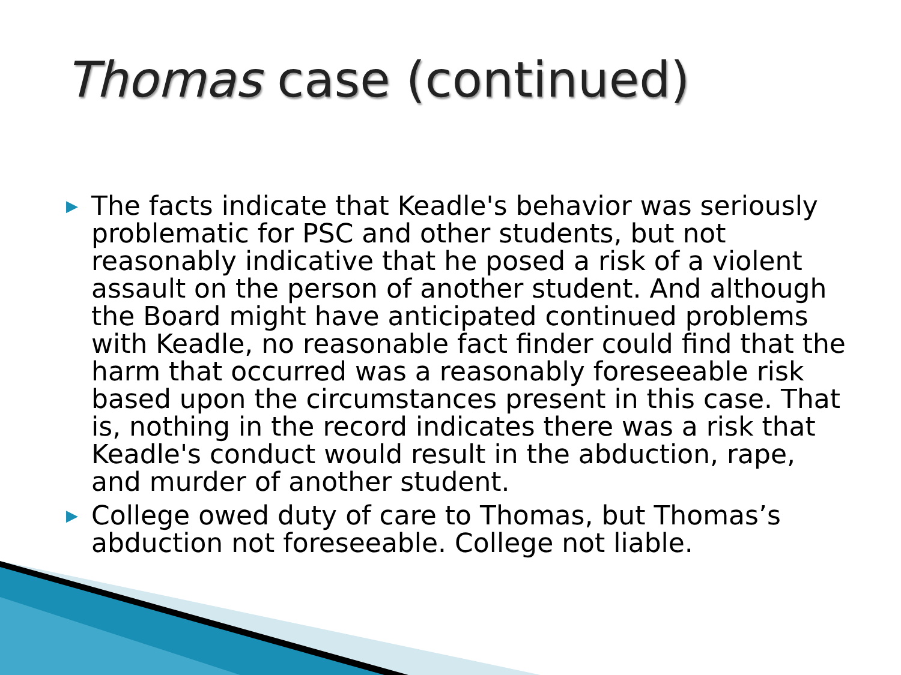Thomas case (continued)
▶ The facts indicate that Keadle's behavior was seriously problematic for PSC and other students, but not reasonably indicative that he posed a risk of a violent assault on the person of another student. And although the Board might have anticipated continued problems with Keadle, no reasonable fact finder could find that the harm that occurred was a reasonably foreseeable risk based upon the circumstances present in this case. That is, nothing in the record indicates there was a risk that Keadle's conduct would result in the abduction, rape, and murder of another student.
▶ College owed duty of care to Thomas, but Thomas’s abduction not foreseeable. College not liable.